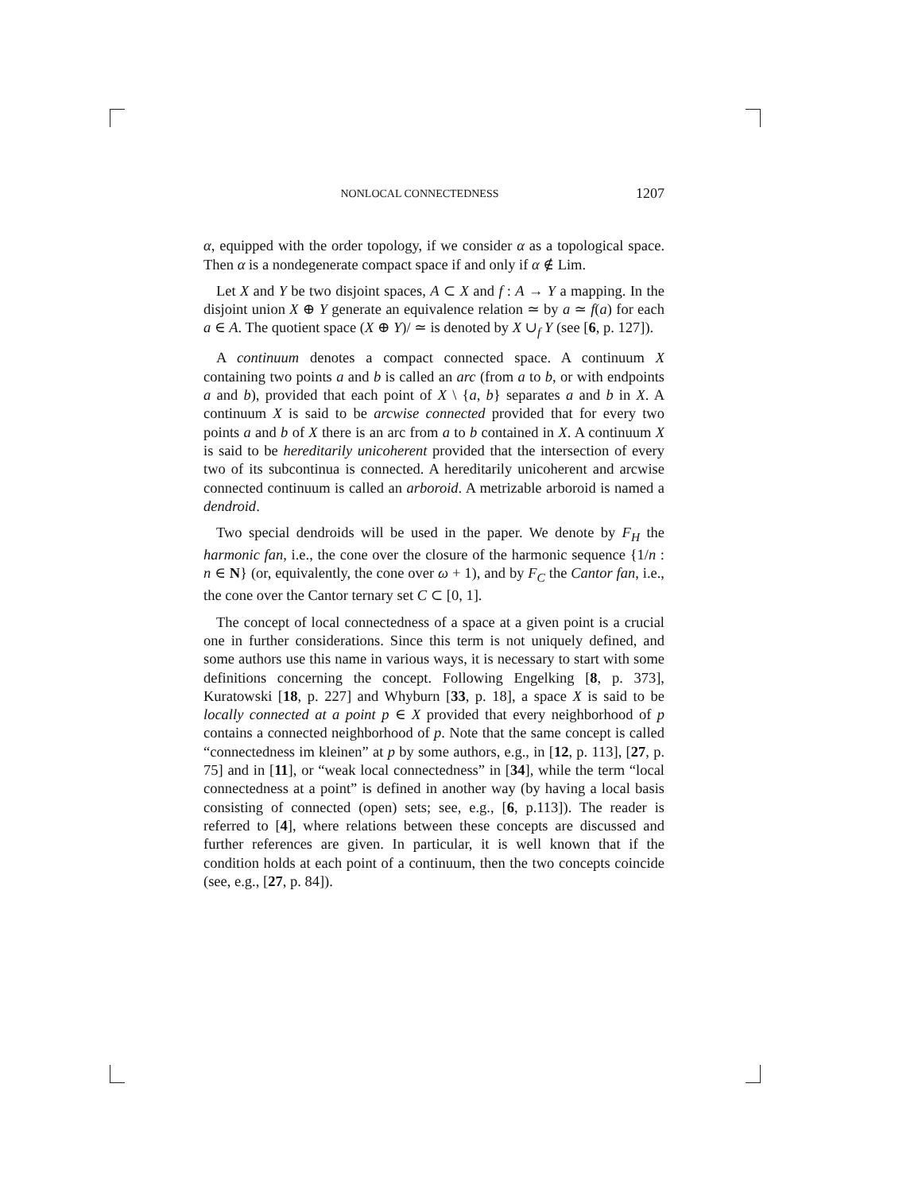NONLOCAL CONNECTEDNESS 1207
α, equipped with the order topology, if we consider α as a topological space. Then α is a nondegenerate compact space if and only if α ∉ Lim.
Let X and Y be two disjoint spaces, A ⊂ X and f : A → Y a mapping. In the disjoint union X ⊕ Y generate an equivalence relation ≃ by a ≃ f(a) for each a ∈ A. The quotient space (X ⊕ Y)/ ≃ is denoted by X ∪<sub>f</sub> Y (see [6, p. 127]).
A continuum denotes a compact connected space. A continuum X containing two points a and b is called an arc (from a to b, or with endpoints a and b), provided that each point of X \ {a, b} separates a and b in X. A continuum X is said to be arcwise connected provided that for every two points a and b of X there is an arc from a to b contained in X. A continuum X is said to be hereditarily unicoherent provided that the intersection of every two of its subcontinua is connected. A hereditarily unicoherent and arcwise connected continuum is called an arboroid. A metrizable arboroid is named a dendroid.
Two special dendroids will be used in the paper. We denote by F<sub>H</sub> the harmonic fan, i.e., the cone over the closure of the harmonic sequence {1/n : n ∈ N} (or, equivalently, the cone over ω + 1), and by F<sub>C</sub> the Cantor fan, i.e., the cone over the Cantor ternary set C ⊂ [0, 1].
The concept of local connectedness of a space at a given point is a crucial one in further considerations. Since this term is not uniquely defined, and some authors use this name in various ways, it is necessary to start with some definitions concerning the concept. Following Engelking [8, p. 373], Kuratowski [18, p. 227] and Whyburn [33, p. 18], a space X is said to be locally connected at a point p ∈ X provided that every neighborhood of p contains a connected neighborhood of p. Note that the same concept is called “connectedness im kleinen” at p by some authors, e.g., in [12, p. 113], [27, p. 75] and in [11], or “weak local connectedness” in [34], while the term “local connectedness at a point” is defined in another way (by having a local basis consisting of connected (open) sets; see, e.g., [6, p.113]). The reader is referred to [4], where relations between these concepts are discussed and further references are given. In particular, it is well known that if the condition holds at each point of a continuum, then the two concepts coincide (see, e.g., [27, p. 84]).